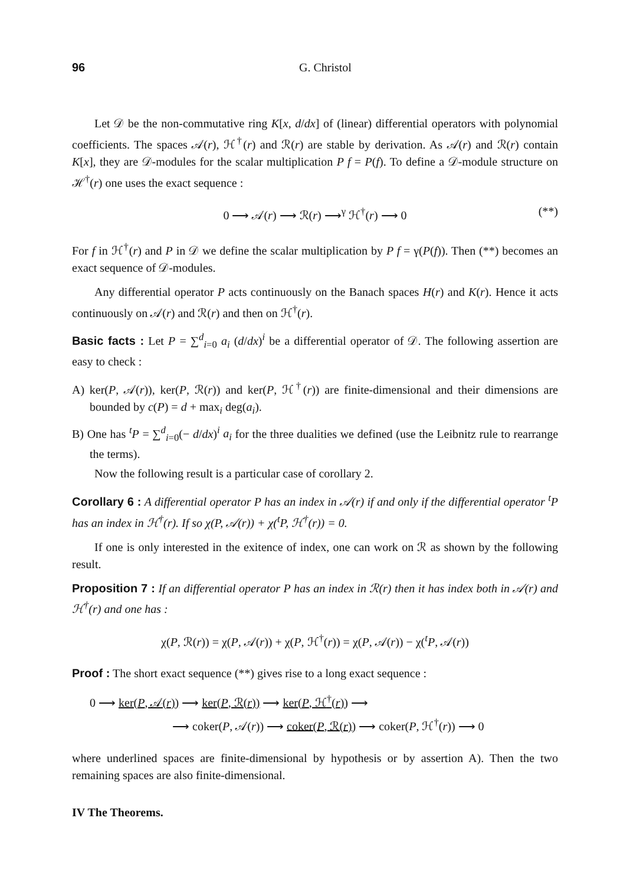96 G. Christol
Let 𝒟 be the non-commutative ring K[x, d/dx] of (linear) differential operators with polynomial coefficients. The spaces 𝒜(r), ℋ<sup>†</sup>(r) and ℛ(r) are stable by derivation. As 𝒜(r) and ℛ(r) contain K[x], they are 𝒟-modules for the scalar multiplication P f = P(f). To define a 𝒟-module structure on ℋ<sup>†</sup>(r) one uses the exact sequence :
0 ⟶ 𝒜(r) ⟶ ℛ(r) ⟶<sup>γ</sup> ℋ<sup>†</sup>(r) ⟶ 0 (**)
For f in ℋ<sup>†</sup>(r) and P in 𝒟 we define the scalar multiplication by P f = γ(P(f)). Then (**) becomes an exact sequence of 𝒟-modules.
Any differential operator P acts continuously on the Banach spaces H(r) and K(r). Hence it acts continuously on 𝒜(r) and ℛ(r) and then on ℋ<sup>†</sup>(r).
Basic facts : Let P = ∑<sup>d</sup><sub>i=0</sub> a<sub>i</sub> (d/dx)<sup>i</sup> be a differential operator of 𝒟. The following assertion are easy to check :
A) ker(P, 𝒜(r)), ker(P, ℛ(r)) and ker(P, ℋ<sup>†</sup>(r)) are finite-dimensional and their dimensions are bounded by c(P) = d + max<sub>i</sub> deg(a<sub>i</sub>).
B) One has <sup>t</sup>P = ∑<sup>d</sup><sub>i=0</sub>(− d/dx)<sup>i</sup> a<sub>i</sub> for the three dualities we defined (use the Leibnitz rule to rearrange the terms).
Now the following result is a particular case of corollary 2.
Corollary 6 : A differential operator P has an index in 𝒜(r) if and only if the differential operator <sup>t</sup>P has an index in ℋ<sup>†</sup>(r). If so χ(P, 𝒜(r)) + χ(<sup>t</sup>P, ℋ<sup>†</sup>(r)) = 0.
If one is only interested in the exitence of index, one can work on ℛ as shown by the following result.
Proposition 7 : If an differential operator P has an index in ℛ(r) then it has index both in 𝒜(r) and ℋ<sup>†</sup>(r) and one has :
χ(P, ℛ(r)) = χ(P, 𝒜(r)) + χ(P, ℋ<sup>†</sup>(r)) = χ(P, 𝒜(r)) − χ(<sup>t</sup>P, 𝒜(r))
Proof : The short exact sequence (**) gives rise to a long exact sequence :
0 ⟶ ker(P, 𝒜(r)) ⟶ ker(P, ℛ(r)) ⟶ ker(P, ℋ<sup>†</sup>(r)) ⟶
⟶ coker(P, 𝒜(r)) ⟶ coker(P, ℛ(r)) ⟶ coker(P, ℋ<sup>†</sup>(r)) ⟶ 0
where underlined spaces are finite-dimensional by hypothesis or by assertion A). Then the two remaining spaces are also finite-dimensional.
IV The Theorems.